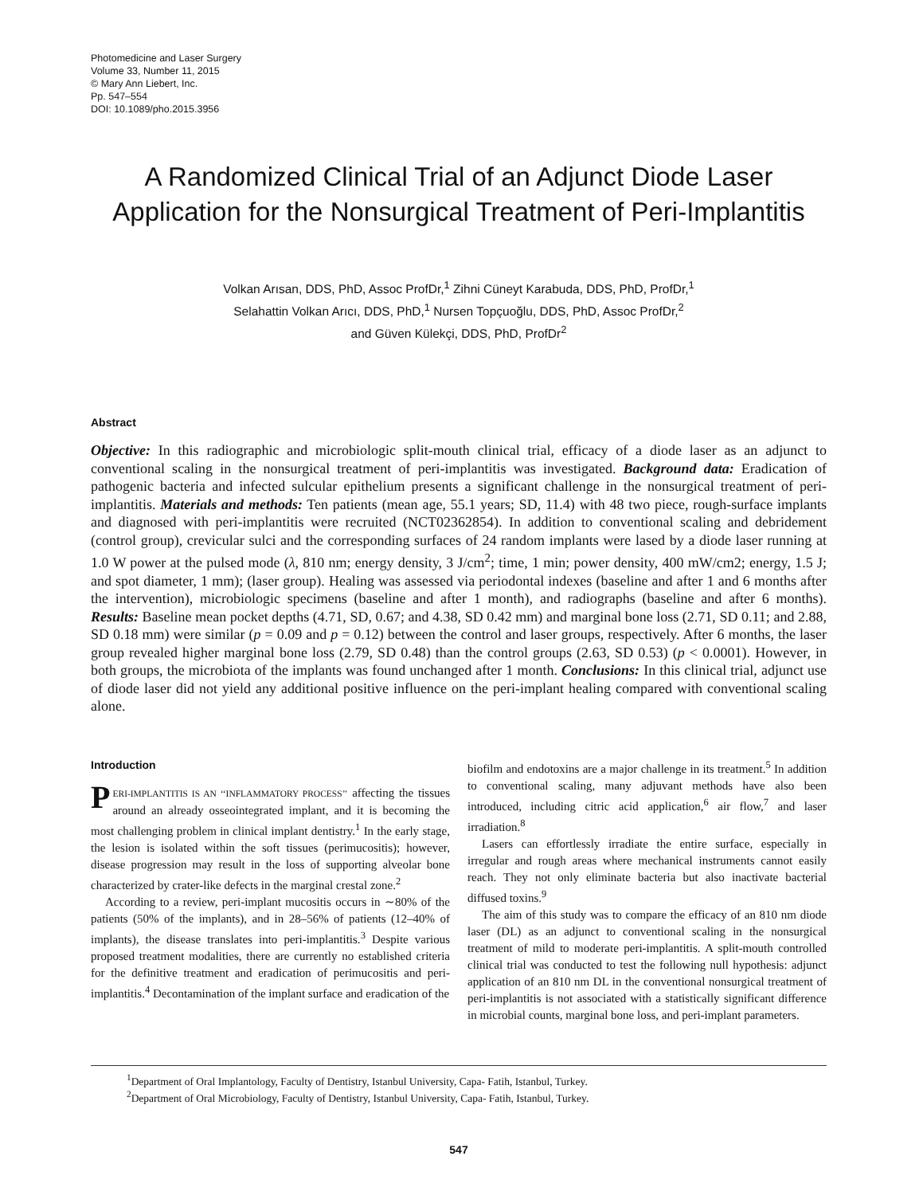Photomedicine and Laser Surgery
Volume 33, Number 11, 2015
© Mary Ann Liebert, Inc.
Pp. 547–554
DOI: 10.1089/pho.2015.3956
A Randomized Clinical Trial of an Adjunct Diode Laser
Application for the Nonsurgical Treatment of Peri-Implantitis
Volkan Arısan, DDS, PhD, Assoc ProfDr,<sup>1</sup> Zihni Cüneyt Karabuda, DDS, PhD, ProfDr,<sup>1</sup>
Selahattin Volkan Arıcı, DDS, PhD,<sup>1</sup> Nursen Topçuoğlu, DDS, PhD, Assoc ProfDr,<sup>2</sup>
and Güven Külekçi, DDS, PhD, ProfDr<sup>2</sup>
Abstract
Objective: In this radiographic and microbiologic split-mouth clinical trial, efficacy of a diode laser as an adjunct to conventional scaling in the nonsurgical treatment of peri-implantitis was investigated. Background data: Eradication of pathogenic bacteria and infected sulcular epithelium presents a significant challenge in the nonsurgical treatment of peri-implantitis. Materials and methods: Ten patients (mean age, 55.1 years; SD, 11.4) with 48 two piece, rough-surface implants and diagnosed with peri-implantitis were recruited (NCT02362854). In addition to conventional scaling and debridement (control group), crevicular sulci and the corresponding surfaces of 24 random implants were lased by a diode laser running at 1.0 W power at the pulsed mode (λ, 810 nm; energy density, 3 J/cm<sup>2</sup>; time, 1 min; power density, 400 mW/cm2; energy, 1.5 J; and spot diameter, 1 mm); (laser group). Healing was assessed via periodontal indexes (baseline and after 1 and 6 months after the intervention), microbiologic specimens (baseline and after 1 month), and radiographs (baseline and after 6 months). Results: Baseline mean pocket depths (4.71, SD, 0.67; and 4.38, SD 0.42 mm) and marginal bone loss (2.71, SD 0.11; and 2.88, SD 0.18 mm) were similar (p = 0.09 and p = 0.12) between the control and laser groups, respectively. After 6 months, the laser group revealed higher marginal bone loss (2.79, SD 0.48) than the control groups (2.63, SD 0.53) (p < 0.0001). However, in both groups, the microbiota of the implants was found unchanged after 1 month. Conclusions: In this clinical trial, adjunct use of diode laser did not yield any additional positive influence on the peri-implant healing compared with conventional scaling alone.
Introduction
PERI-IMPLANTITIS IS AN ‘‘INFLAMMATORY PROCESS’’ affecting the tissues around an already osseointegrated implant, and it is becoming the most challenging problem in clinical implant dentistry.<sup>1</sup> In the early stage, the lesion is isolated within the soft tissues (perimucositis); however, disease progression may result in the loss of supporting alveolar bone characterized by crater-like defects in the marginal crestal zone.<sup>2</sup>
According to a review, peri-implant mucositis occurs in ∼80% of the patients (50% of the implants), and in 28–56% of patients (12–40% of implants), the disease translates into peri-implantitis.<sup>3</sup> Despite various proposed treatment modalities, there are currently no established criteria for the definitive treatment and eradication of perimucositis and peri-implantitis.<sup>4</sup> Decontamination of the implant surface and eradication of the
biofilm and endotoxins are a major challenge in its treatment.<sup>5</sup> In addition to conventional scaling, many adjuvant methods have also been introduced, including citric acid application,<sup>6</sup> air flow,<sup>7</sup> and laser irradiation.<sup>8</sup>
Lasers can effortlessly irradiate the entire surface, especially in irregular and rough areas where mechanical instruments cannot easily reach. They not only eliminate bacteria but also inactivate bacterial diffused toxins.<sup>9</sup>
The aim of this study was to compare the efficacy of an 810 nm diode laser (DL) as an adjunct to conventional scaling in the nonsurgical treatment of mild to moderate peri-implantitis. A split-mouth controlled clinical trial was conducted to test the following null hypothesis: adjunct application of an 810 nm DL in the conventional nonsurgical treatment of peri-implantitis is not associated with a statistically significant difference in microbial counts, marginal bone loss, and peri-implant parameters.
<sup>1</sup> Department of Oral Implantology, Faculty of Dentistry, Istanbul University, Capa- Fatih, Istanbul, Turkey.
<sup>2</sup> Department of Oral Microbiology, Faculty of Dentistry, Istanbul University, Capa- Fatih, Istanbul, Turkey.
547